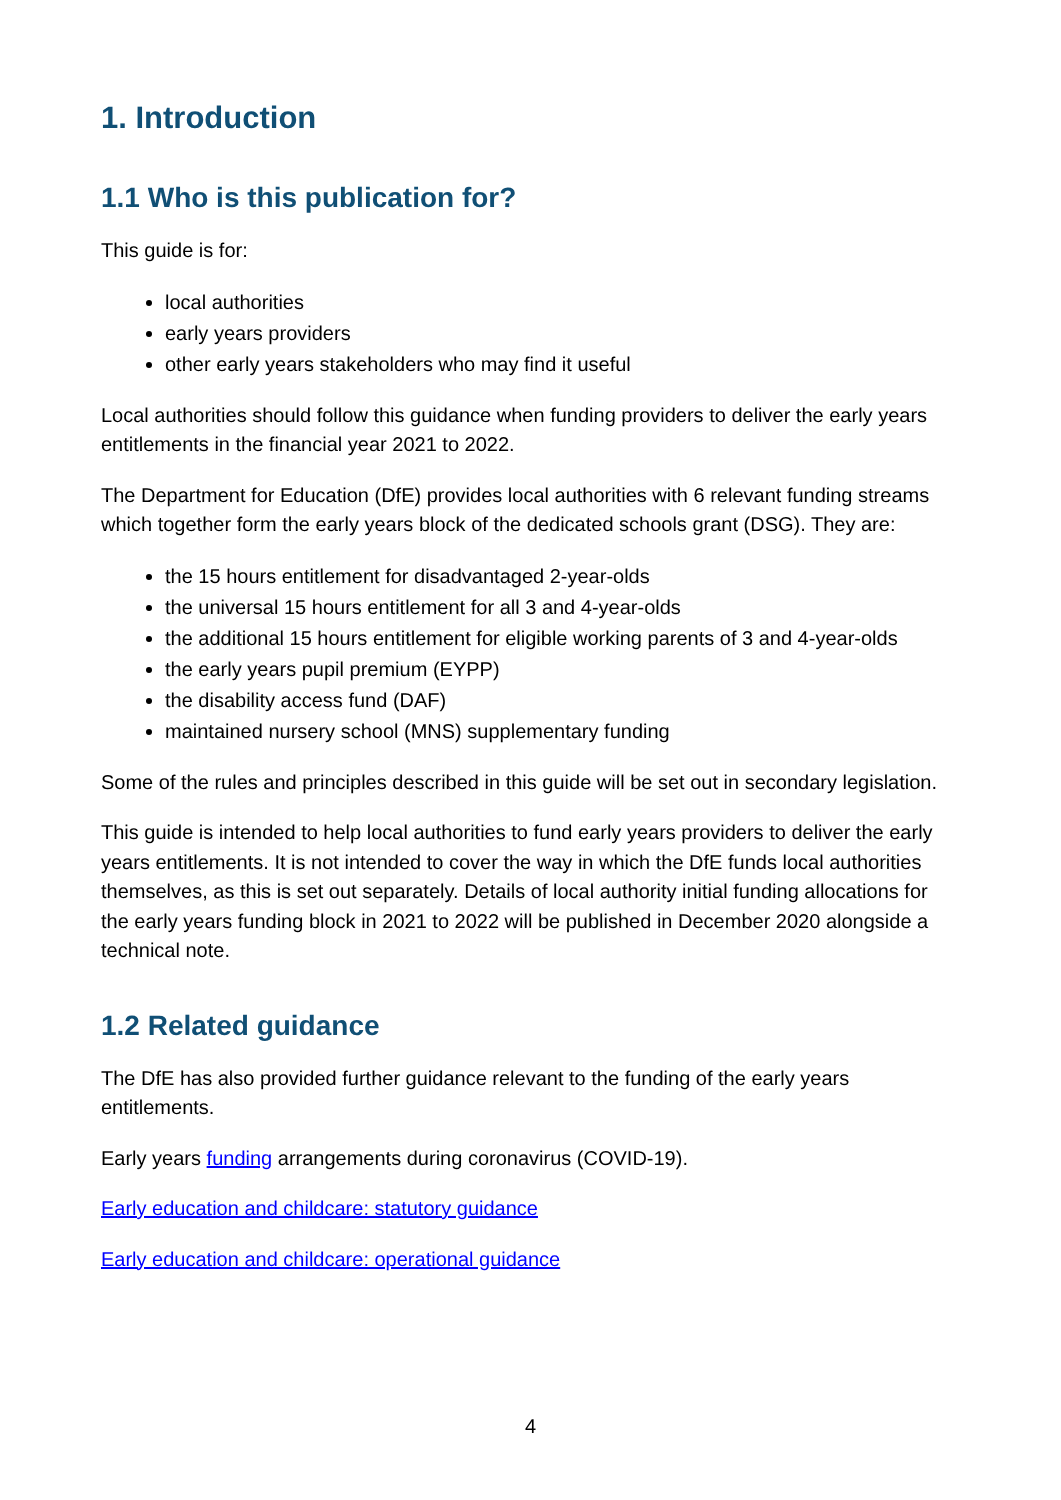1. Introduction
1.1 Who is this publication for?
This guide is for:
local authorities
early years providers
other early years stakeholders who may find it useful
Local authorities should follow this guidance when funding providers to deliver the early years entitlements in the financial year 2021 to 2022.
The Department for Education (DfE) provides local authorities with 6 relevant funding streams which together form the early years block of the dedicated schools grant (DSG). They are:
the 15 hours entitlement for disadvantaged 2-year-olds
the universal 15 hours entitlement for all 3 and 4-year-olds
the additional 15 hours entitlement for eligible working parents of 3 and 4-year-olds
the early years pupil premium (EYPP)
the disability access fund (DAF)
maintained nursery school (MNS) supplementary funding
Some of the rules and principles described in this guide will be set out in secondary legislation.
This guide is intended to help local authorities to fund early years providers to deliver the early years entitlements. It is not intended to cover the way in which the DfE funds local authorities themselves, as this is set out separately. Details of local authority initial funding allocations for the early years funding block in 2021 to 2022 will be published in December 2020 alongside a technical note.
1.2 Related guidance
The DfE has also provided further guidance relevant to the funding of the early years entitlements.
Early years funding arrangements during coronavirus (COVID-19).
Early education and childcare: statutory guidance
Early education and childcare: operational guidance
4